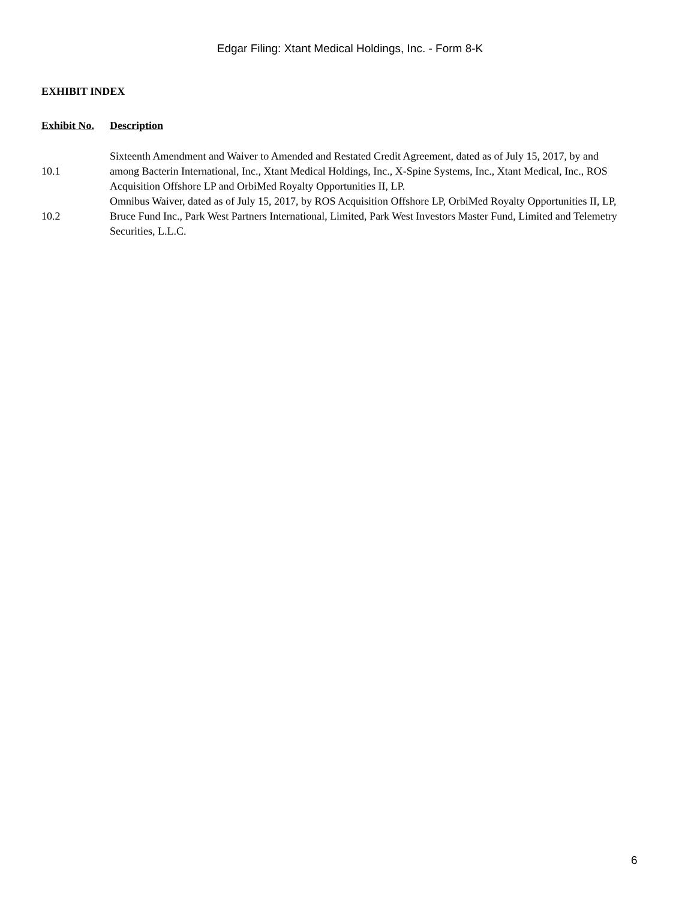Edgar Filing: Xtant Medical Holdings, Inc. - Form 8-K
EXHIBIT INDEX
| Exhibit No. | Description |
| --- | --- |
| 10.1 | Sixteenth Amendment and Waiver to Amended and Restated Credit Agreement, dated as of July 15, 2017, by and among Bacterin International, Inc., Xtant Medical Holdings, Inc., X-Spine Systems, Inc., Xtant Medical, Inc., ROS Acquisition Offshore LP and OrbiMed Royalty Opportunities II, LP. |
| 10.2 | Omnibus Waiver, dated as of July 15, 2017, by ROS Acquisition Offshore LP, OrbiMed Royalty Opportunities II, LP, Bruce Fund Inc., Park West Partners International, Limited, Park West Investors Master Fund, Limited and Telemetry Securities, L.L.C. |
6